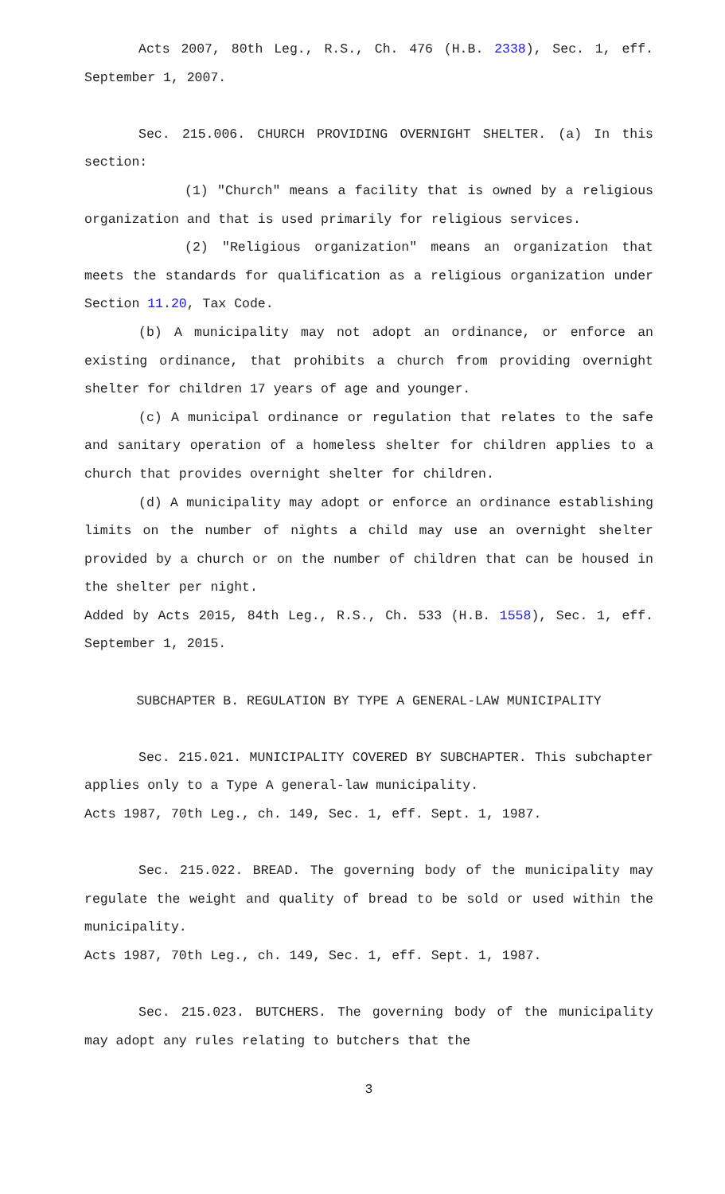Acts 2007, 80th Leg., R.S., Ch. 476 (H.B. 2338), Sec. 1, eff. September 1, 2007.
Sec. 215.006. CHURCH PROVIDING OVERNIGHT SHELTER. (a) In this section:
(1) "Church" means a facility that is owned by a religious organization and that is used primarily for religious services.
(2) "Religious organization" means an organization that meets the standards for qualification as a religious organization under Section 11.20, Tax Code.
(b) A municipality may not adopt an ordinance, or enforce an existing ordinance, that prohibits a church from providing overnight shelter for children 17 years of age and younger.
(c) A municipal ordinance or regulation that relates to the safe and sanitary operation of a homeless shelter for children applies to a church that provides overnight shelter for children.
(d) A municipality may adopt or enforce an ordinance establishing limits on the number of nights a child may use an overnight shelter provided by a church or on the number of children that can be housed in the shelter per night.
Added by Acts 2015, 84th Leg., R.S., Ch. 533 (H.B. 1558), Sec. 1, eff. September 1, 2015.
SUBCHAPTER B. REGULATION BY TYPE A GENERAL-LAW MUNICIPALITY
Sec. 215.021. MUNICIPALITY COVERED BY SUBCHAPTER. This subchapter applies only to a Type A general-law municipality.
Acts 1987, 70th Leg., ch. 149, Sec. 1, eff. Sept. 1, 1987.
Sec. 215.022. BREAD. The governing body of the municipality may regulate the weight and quality of bread to be sold or used within the municipality.
Acts 1987, 70th Leg., ch. 149, Sec. 1, eff. Sept. 1, 1987.
Sec. 215.023. BUTCHERS. The governing body of the municipality may adopt any rules relating to butchers that the
3